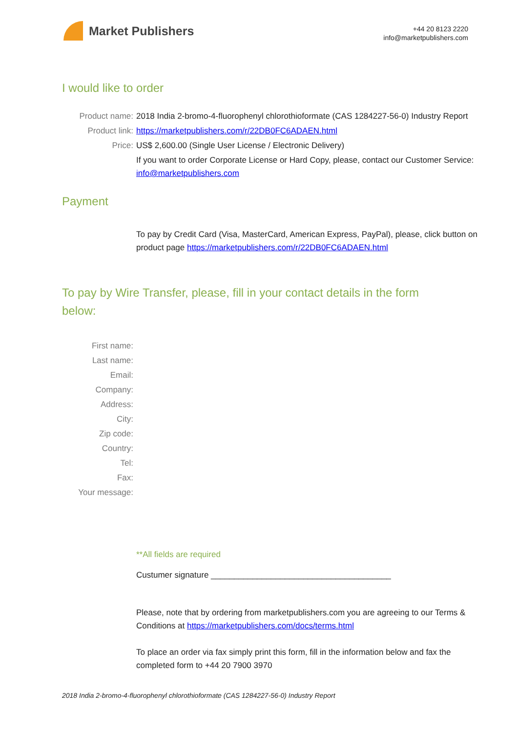Market Publishers
+44 20 8123 2220
info@marketpublishers.com
I would like to order
Product name: 2018 India 2-bromo-4-fluorophenyl chlorothioformate (CAS 1284227-56-0) Industry Report
Product link: https://marketpublishers.com/r/22DB0FC6ADAEN.html
Price: US$ 2,600.00 (Single User License / Electronic Delivery)
If you want to order Corporate License or Hard Copy, please, contact our Customer Service:
info@marketpublishers.com
Payment
To pay by Credit Card (Visa, MasterCard, American Express, PayPal), please, click button on product page https://marketpublishers.com/r/22DB0FC6ADAEN.html
To pay by Wire Transfer, please, fill in your contact details in the form below:
First name:
Last name:
Email:
Company:
Address:
City:
Zip code:
Country:
Tel:
Fax:
Your message:
**All fields are required
Custumer signature _______________________________________
Please, note that by ordering from marketpublishers.com you are agreeing to our Terms & Conditions at https://marketpublishers.com/docs/terms.html
To place an order via fax simply print this form, fill in the information below and fax the completed form to +44 20 7900 3970
2018 India 2-bromo-4-fluorophenyl chlorothioformate (CAS 1284227-56-0) Industry Report